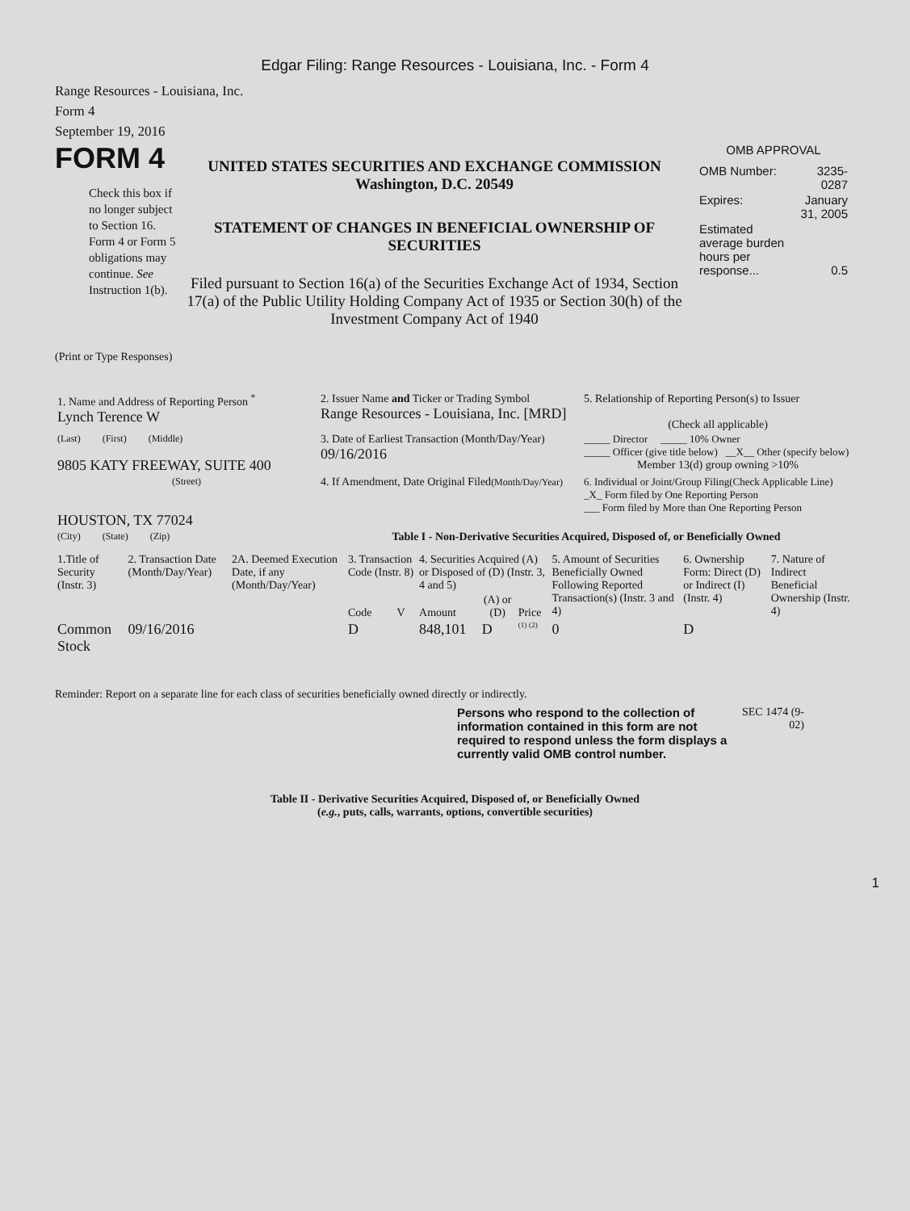Edgar Filing: Range Resources - Louisiana, Inc. - Form 4
Range Resources - Louisiana, Inc.
Form 4
September 19, 2016
FORM 4
Check this box if no longer subject to Section 16. Form 4 or Form 5 obligations may continue. See Instruction 1(b).
UNITED STATES SECURITIES AND EXCHANGE COMMISSION
Washington, D.C. 20549
STATEMENT OF CHANGES IN BENEFICIAL OWNERSHIP OF SECURITIES
Filed pursuant to Section 16(a) of the Securities Exchange Act of 1934, Section 17(a) of the Public Utility Holding Company Act of 1935 or Section 30(h) of the Investment Company Act of 1940
OMB APPROVAL
| OMB Number: | 3235-0287 |
| Expires: | January 31, 2005 |
| Estimated average burden hours per response... | 0.5 |
(Print or Type Responses)
| 1. Name and Address of Reporting Person <sup>*</sup> Lynch Terence W | 2. Issuer Name and Ticker or Trading Symbol Range Resources - Louisiana, Inc. [MRD] | 5. Relationship of Reporting Person(s) to Issuer (Check all applicable) |
| (Last) (First) (Middle) 9805 KATY FREEWAY, SUITE 400 | 3. Date of Earliest Transaction (Month/Day/Year) 09/16/2016 | _____ Director _____ 10% Owner _____ Officer (give title below) __X__ Other (specify below) Member 13(d) group owning >10% |
| (Street) HOUSTON, TX 77024 | 4. If Amendment, Date Original Filed (Month/Day/Year) | 6. Individual or Joint/Group Filing(Check Applicable Line) _X_ Form filed by One Reporting Person ___ Form filed by More than One Reporting Person |
| (City) (State) (Zip) | Table I - Non-Derivative Securities Acquired, Disposed of, or Beneficially Owned | |
| 1.Title of Security (Instr. 3) | 2. Transaction Date (Month/Day/Year) | 2A. Deemed Execution Date, if any (Month/Day/Year) | 3. Transaction Code (Instr. 8) | | 4. Securities Acquired (A) or Disposed of (D) (Instr. 3, 4 and 5) | | | 5. Amount of Securities Beneficially Owned Following Reported Transaction(s) (Instr. 3 and 4) | 6. Ownership Form: Direct (D) or Indirect (I) (Instr. 4) | 7. Nature of Indirect Beneficial Ownership (Instr. 4) |
| | | | Code | V | Amount | (A) or (D) | Price | | | |
| Common Stock | 09/16/2016 | | D | | 848,101 | D | <sup>(1)</sup> <sup>(2)</sup> | 0 | D | |
Reminder: Report on a separate line for each class of securities beneficially owned directly or indirectly.
Persons who respond to the collection of information contained in this form are not required to respond unless the form displays a currently valid OMB control number.
SEC 1474 (9-02)
Table II - Derivative Securities Acquired, Disposed of, or Beneficially Owned
(e.g., puts, calls, warrants, options, convertible securities)
1